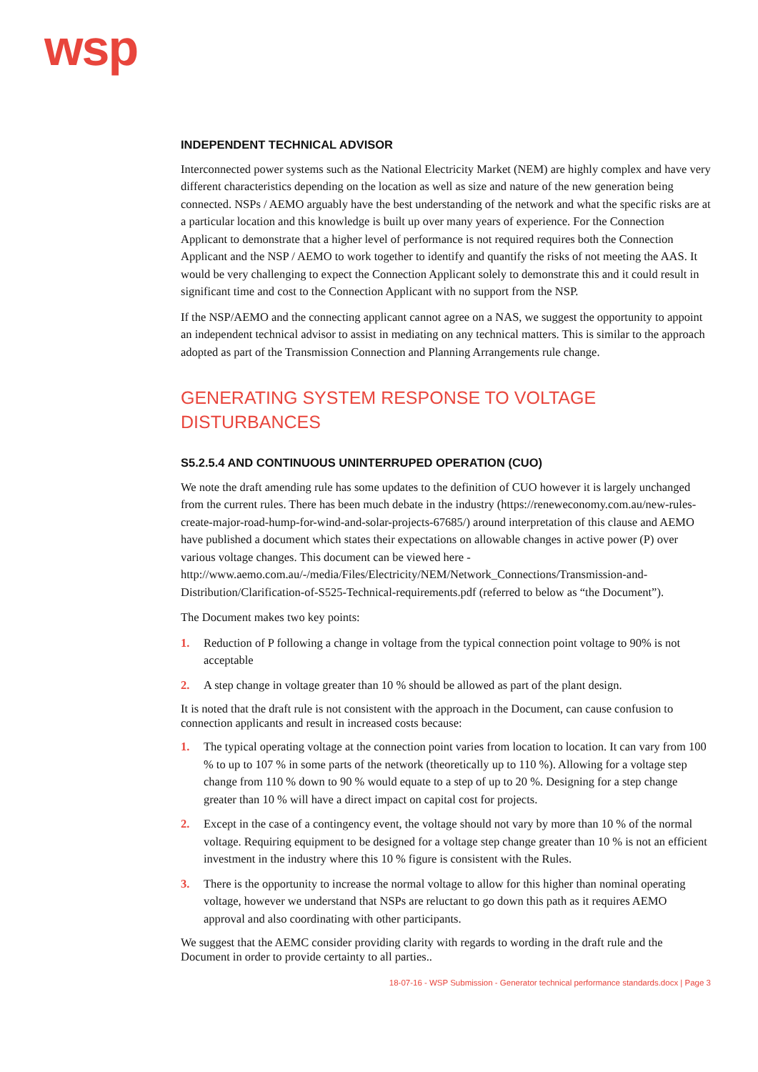wsp
INDEPENDENT TECHNICAL ADVISOR
Interconnected power systems such as the National Electricity Market (NEM) are highly complex and have very different characteristics depending on the location as well as size and nature of the new generation being connected. NSPs / AEMO arguably have the best understanding of the network and what the specific risks are at a particular location and this knowledge is built up over many years of experience. For the Connection Applicant to demonstrate that a higher level of performance is not required requires both the Connection Applicant and the NSP / AEMO to work together to identify and quantify the risks of not meeting the AAS. It would be very challenging to expect the Connection Applicant solely to demonstrate this and it could result in significant time and cost to the Connection Applicant with no support from the NSP.
If the NSP/AEMO and the connecting applicant cannot agree on a NAS, we suggest the opportunity to appoint an independent technical advisor to assist in mediating on any technical matters. This is similar to the approach adopted as part of the Transmission Connection and Planning Arrangements rule change.
GENERATING SYSTEM RESPONSE TO VOLTAGE DISTURBANCES
S5.2.5.4 AND CONTINUOUS UNINTERRUPED OPERATION (CUO)
We note the draft amending rule has some updates to the definition of CUO however it is largely unchanged from the current rules. There has been much debate in the industry (https://reneweconomy.com.au/new-rules-create-major-road-hump-for-wind-and-solar-projects-67685/) around interpretation of this clause and AEMO have published a document which states their expectations on allowable changes in active power (P) over various voltage changes. This document can be viewed here - http://www.aemo.com.au/-/media/Files/Electricity/NEM/Network_Connections/Transmission-and-Distribution/Clarification-of-S525-Technical-requirements.pdf (referred to below as “the Document”).
The Document makes two key points:
1. Reduction of P following a change in voltage from the typical connection point voltage to 90% is not acceptable
2. A step change in voltage greater than 10 % should be allowed as part of the plant design.
It is noted that the draft rule is not consistent with the approach in the Document, can cause confusion to connection applicants and result in increased costs because:
1. The typical operating voltage at the connection point varies from location to location. It can vary from 100 % to up to 107 % in some parts of the network (theoretically up to 110 %). Allowing for a voltage step change from 110 % down to 90 % would equate to a step of up to 20 %. Designing for a step change greater than 10 % will have a direct impact on capital cost for projects.
2. Except in the case of a contingency event, the voltage should not vary by more than 10 % of the normal voltage. Requiring equipment to be designed for a voltage step change greater than 10 % is not an efficient investment in the industry where this 10 % figure is consistent with the Rules.
3. There is the opportunity to increase the normal voltage to allow for this higher than nominal operating voltage, however we understand that NSPs are reluctant to go down this path as it requires AEMO approval and also coordinating with other participants.
We suggest that the AEMC consider providing clarity with regards to wording in the draft rule and the Document in order to provide certainty to all parties..
18-07-16 - WSP Submission - Generator technical performance standards.docx | Page 3